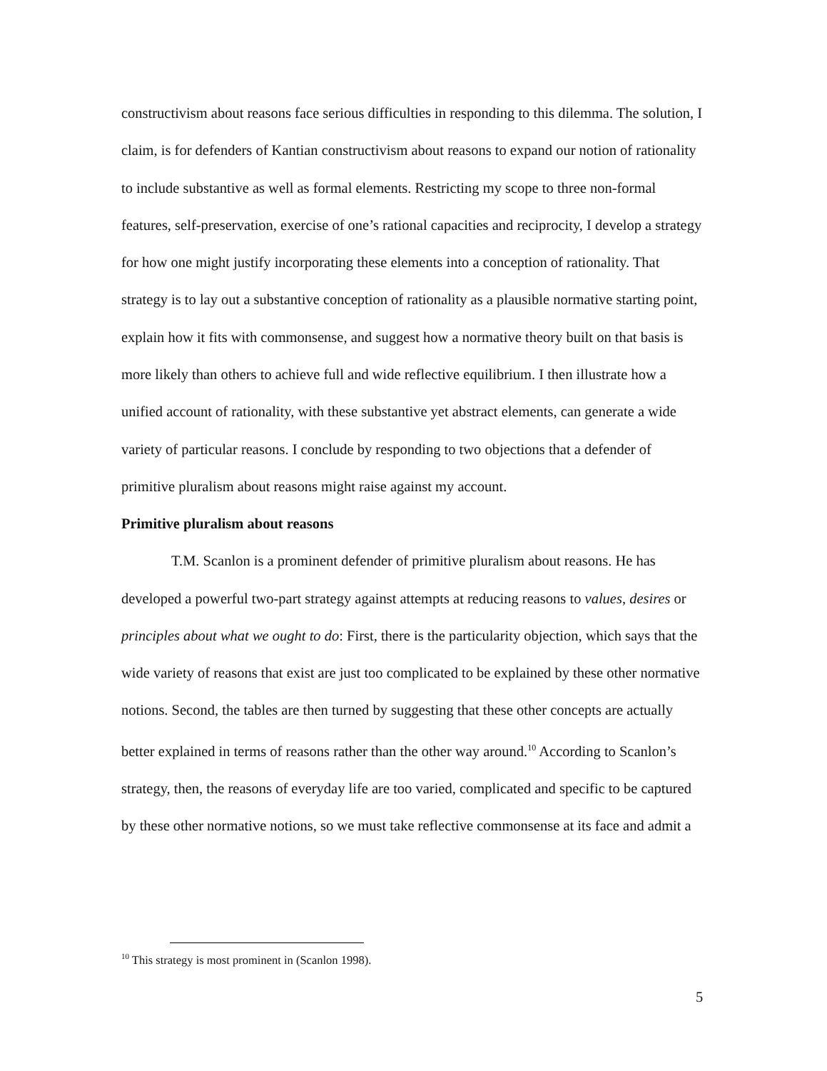constructivism about reasons face serious difficulties in responding to this dilemma. The solution, I claim, is for defenders of Kantian constructivism about reasons to expand our notion of rationality to include substantive as well as formal elements. Restricting my scope to three non-formal features, self-preservation, exercise of one’s rational capacities and reciprocity, I develop a strategy for how one might justify incorporating these elements into a conception of rationality. That strategy is to lay out a substantive conception of rationality as a plausible normative starting point, explain how it fits with commonsense, and suggest how a normative theory built on that basis is more likely than others to achieve full and wide reflective equilibrium. I then illustrate how a unified account of rationality, with these substantive yet abstract elements, can generate a wide variety of particular reasons. I conclude by responding to two objections that a defender of primitive pluralism about reasons might raise against my account.
Primitive pluralism about reasons
T.M. Scanlon is a prominent defender of primitive pluralism about reasons. He has developed a powerful two-part strategy against attempts at reducing reasons to values, desires or principles about what we ought to do: First, there is the particularity objection, which says that the wide variety of reasons that exist are just too complicated to be explained by these other normative notions. Second, the tables are then turned by suggesting that these other concepts are actually better explained in terms of reasons rather than the other way around.<sup>10</sup> According to Scanlon’s strategy, then, the reasons of everyday life are too varied, complicated and specific to be captured by these other normative notions, so we must take reflective commonsense at its face and admit a
<sup>10</sup> This strategy is most prominent in (Scanlon 1998).
5